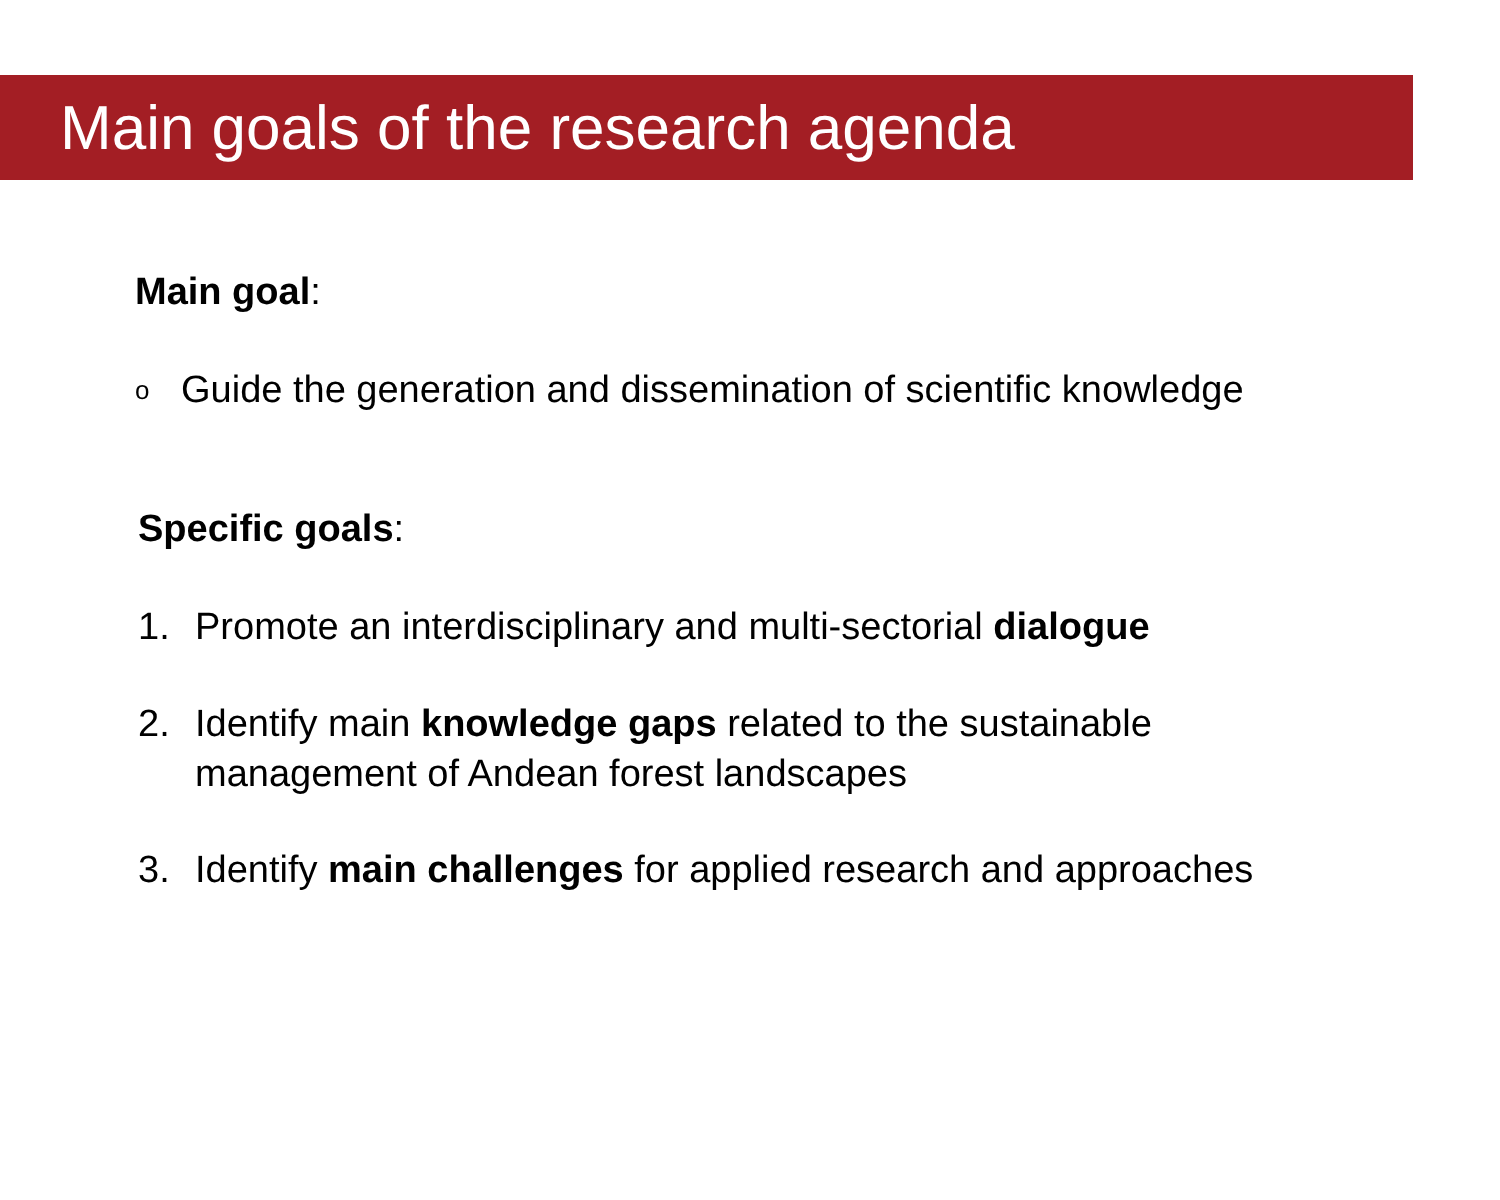Main goals of the research agenda
Main goal:
o Guide the generation and dissemination of scientific knowledge
Specific goals:
1. Promote an interdisciplinary and multi-sectorial dialogue
2. Identify main knowledge gaps related to the sustainable
management of Andean forest landscapes
3. Identify main challenges for applied research and approaches